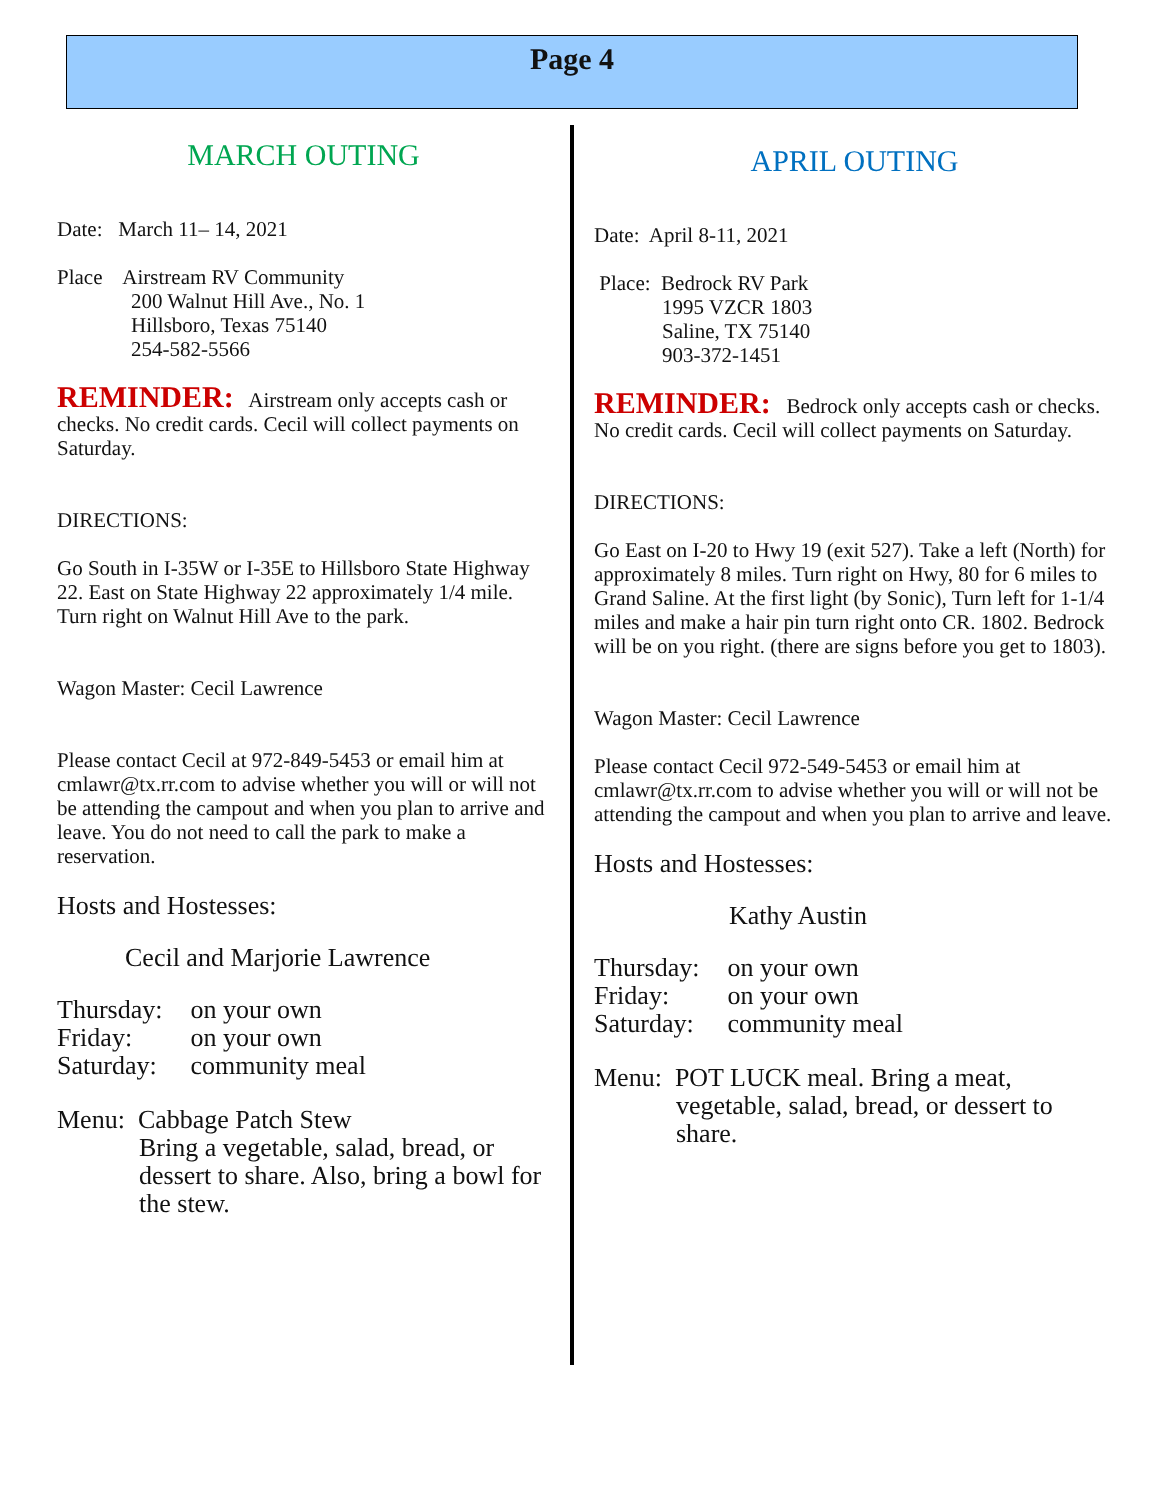Page 4
MARCH OUTING
Date: March 11– 14, 2021
Place Airstream RV Community
200 Walnut Hill Ave., No. 1
Hillsboro, Texas 75140
254-582-5566
REMINDER: Airstream only accepts cash or checks. No credit cards. Cecil will collect payments on Saturday.
DIRECTIONS:
Go South in I-35W or I-35E to Hillsboro State Highway 22. East on State Highway 22 approximately 1/4 mile. Turn right on Walnut Hill Ave to the park.
Wagon Master: Cecil Lawrence
Please contact Cecil at 972-849-5453 or email him at cmlawr@tx.rr.com to advise whether you will or will not be attending the campout and when you plan to arrive and leave. You do not need to call the park to make a reservation.
Hosts and Hostesses:
Cecil and Marjorie Lawrence
| Thursday: | on your own |
| Friday: | on your own |
| Saturday: | community meal |
Menu: Cabbage Patch Stew
Bring a vegetable, salad, bread, or dessert to share. Also, bring a bowl for the stew.
APRIL OUTING
Date: April 8-11, 2021
Place: Bedrock RV Park
1995 VZCR 1803
Saline, TX 75140
903-372-1451
REMINDER: Bedrock only accepts cash or checks. No credit cards. Cecil will collect payments on Saturday.
DIRECTIONS:
Go East on I-20 to Hwy 19 (exit 527). Take a left (North) for approximately 8 miles. Turn right on Hwy, 80 for 6 miles to Grand Saline. At the first light (by Sonic), Turn left for 1-1/4 miles and make a hair pin turn right onto CR. 1802. Bedrock will be on you right. (there are signs before you get to 1803).
Wagon Master: Cecil Lawrence
Please contact Cecil 972-549-5453 or email him at cmlawr@tx.rr.com to advise whether you will or will not be attending the campout and when you plan to arrive and leave.
Hosts and Hostesses:
Kathy Austin
| Thursday: | on your own |
| Friday: | on your own |
| Saturday: | community meal |
Menu: POT LUCK meal. Bring a meat,
vegetable, salad, bread, or dessert to share.